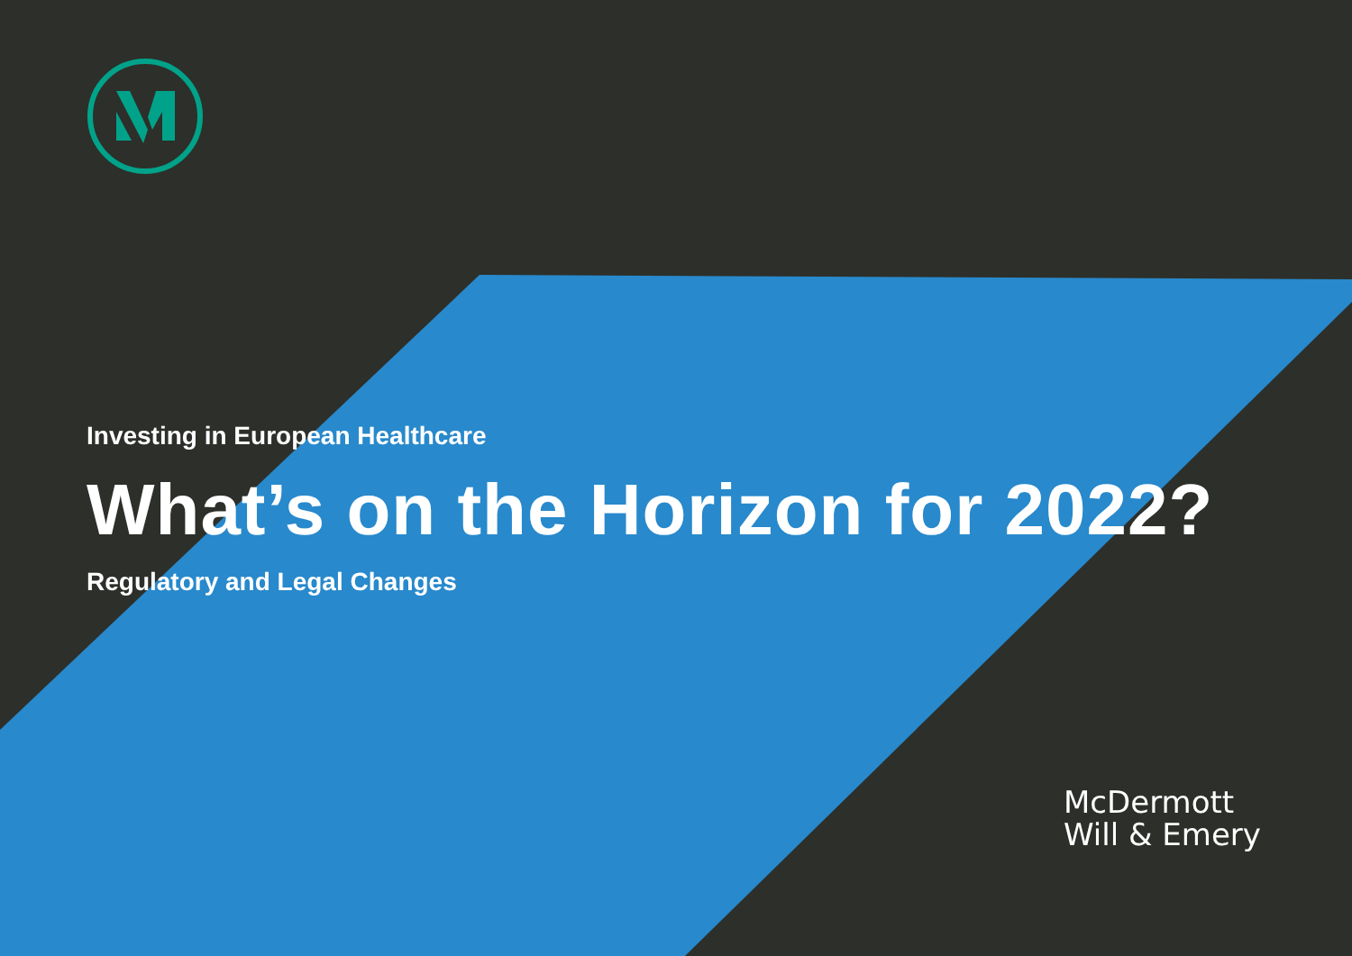Investing in European Healthcare
What’s on the Horizon for 2022?
Regulatory and Legal Changes
McDermott
Will & Emery